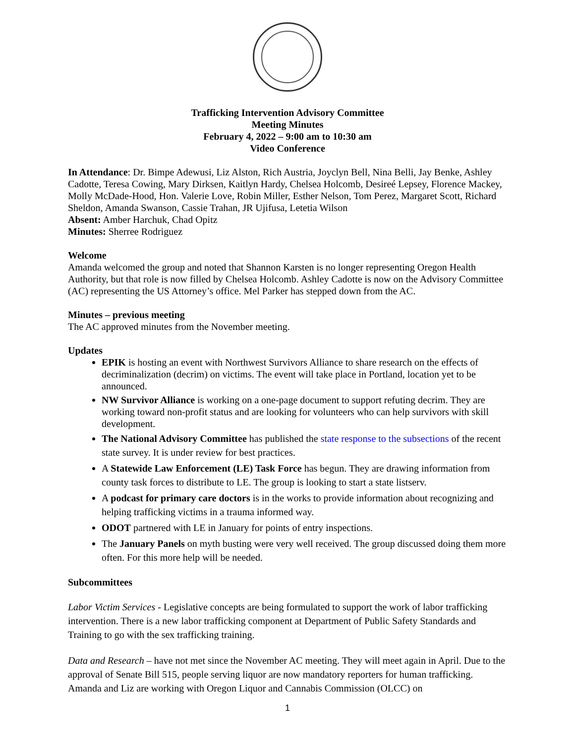Trafficking Intervention Advisory Committee
Meeting Minutes
February 4, 2022 – 9:00 am to 10:30 am
Video Conference
In Attendance: Dr. Bimpe Adewusi, Liz Alston, Rich Austria, Joyclyn Bell, Nina Belli, Jay Benke, Ashley Cadotte, Teresa Cowing, Mary Dirksen, Kaitlyn Hardy, Chelsea Holcomb, Desireé Lepsey, Florence Mackey, Molly McDade-Hood, Hon. Valerie Love, Robin Miller, Esther Nelson, Tom Perez, Margaret Scott, Richard Sheldon, Amanda Swanson, Cassie Trahan, JR Ujifusa, Letetia Wilson
Absent: Amber Harchuk, Chad Opitz
Minutes: Sherree Rodriguez
Welcome
Amanda welcomed the group and noted that Shannon Karsten is no longer representing Oregon Health Authority, but that role is now filled by Chelsea Holcomb. Ashley Cadotte is now on the Advisory Committee (AC) representing the US Attorney’s office. Mel Parker has stepped down from the AC.
Minutes – previous meeting
The AC approved minutes from the November meeting.
Updates
EPIK is hosting an event with Northwest Survivors Alliance to share research on the effects of decriminalization (decrim) on victims. The event will take place in Portland, location yet to be announced.
NW Survivor Alliance is working on a one-page document to support refuting decrim. They are working toward non-profit status and are looking for volunteers who can help survivors with skill development.
The National Advisory Committee has published the state response to the subsections of the recent state survey. It is under review for best practices.
A Statewide Law Enforcement (LE) Task Force has begun. They are drawing information from county task forces to distribute to LE. The group is looking to start a state listserv.
A podcast for primary care doctors is in the works to provide information about recognizing and helping trafficking victims in a trauma informed way.
ODOT partnered with LE in January for points of entry inspections.
The January Panels on myth busting were very well received. The group discussed doing them more often. For this more help will be needed.
Subcommittees
Labor Victim Services - Legislative concepts are being formulated to support the work of labor trafficking intervention. There is a new labor trafficking component at Department of Public Safety Standards and Training to go with the sex trafficking training.
Data and Research – have not met since the November AC meeting. They will meet again in April. Due to the approval of Senate Bill 515, people serving liquor are now mandatory reporters for human trafficking. Amanda and Liz are working with Oregon Liquor and Cannabis Commission (OLCC) on
1